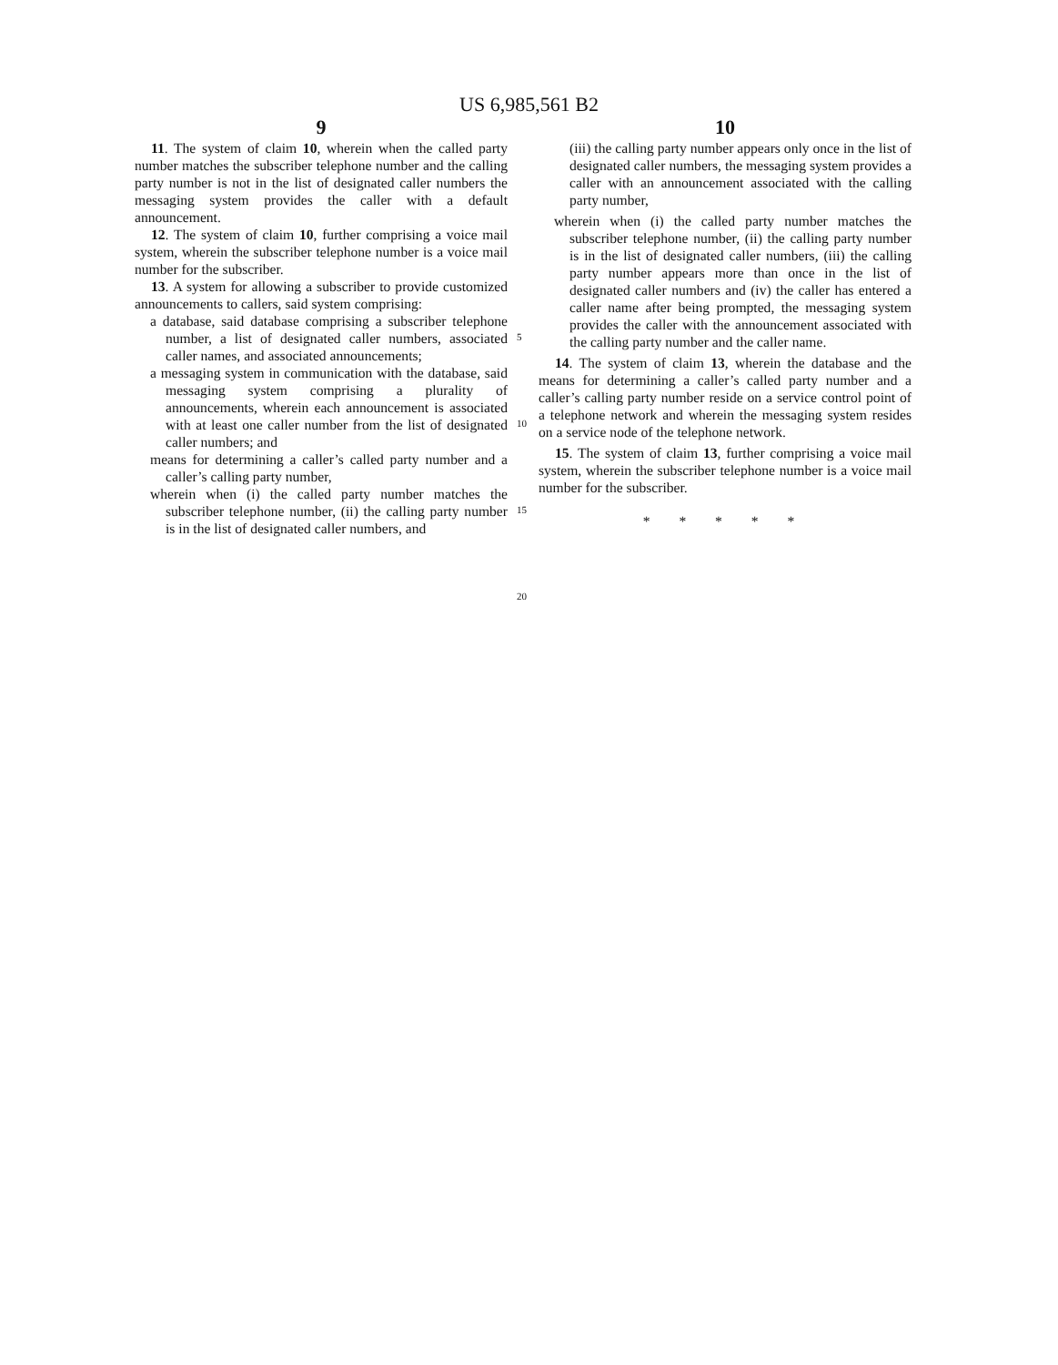US 6,985,561 B2
9
11. The system of claim 10, wherein when the called party number matches the subscriber telephone number and the calling party number is not in the list of designated caller numbers the messaging system provides the caller with a default announcement.
12. The system of claim 10, further comprising a voice mail system, wherein the subscriber telephone number is a voice mail number for the subscriber.
13. A system for allowing a subscriber to provide customized announcements to callers, said system comprising:
a database, said database comprising a subscriber telephone number, a list of designated caller numbers, associated caller names, and associated announcements;
a messaging system in communication with the database, said messaging system comprising a plurality of announcements, wherein each announcement is associated with at least one caller number from the list of designated caller numbers; and
means for determining a caller’s called party number and a caller’s calling party number,
wherein when (i) the called party number matches the subscriber telephone number, (ii) the calling party number is in the list of designated caller numbers, and
5
10
15
20
10
(iii) the calling party number appears only once in the list of designated caller numbers, the messaging system provides a caller with an announcement associated with the calling party number,
wherein when (i) the called party number matches the subscriber telephone number, (ii) the calling party number is in the list of designated caller numbers, (iii) the calling party number appears more than once in the list of designated caller numbers and (iv) the caller has entered a caller name after being prompted, the messaging system provides the caller with the announcement associated with the calling party number and the caller name.
14. The system of claim 13, wherein the database and the means for determining a caller’s called party number and a caller’s calling party number reside on a service control point of a telephone network and wherein the messaging system resides on a service node of the telephone network.
15. The system of claim 13, further comprising a voice mail system, wherein the subscriber telephone number is a voice mail number for the subscriber.
* * * * *